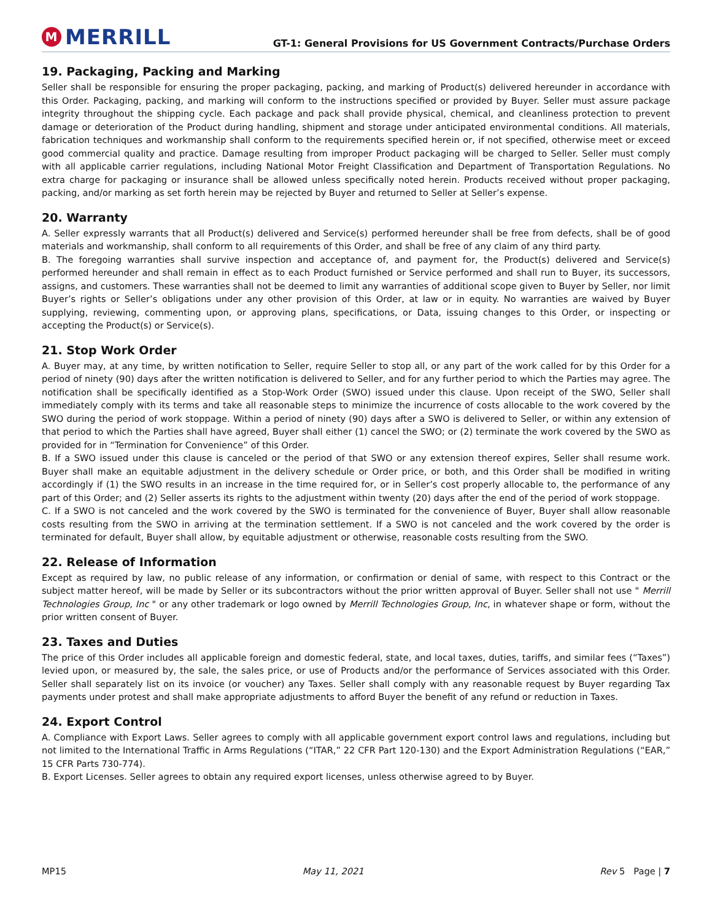M MERRILL
GT-1: General Provisions for US Government Contracts/Purchase Orders
19. Packaging, Packing and Marking
Seller shall be responsible for ensuring the proper packaging, packing, and marking of Product(s) delivered hereunder in accordance with this Order. Packaging, packing, and marking will conform to the instructions specified or provided by Buyer. Seller must assure package integrity throughout the shipping cycle. Each package and pack shall provide physical, chemical, and cleanliness protection to prevent damage or deterioration of the Product during handling, shipment and storage under anticipated environmental conditions. All materials, fabrication techniques and workmanship shall conform to the requirements specified herein or, if not specified, otherwise meet or exceed good commercial quality and practice. Damage resulting from improper Product packaging will be charged to Seller. Seller must comply with all applicable carrier regulations, including National Motor Freight Classification and Department of Transportation Regulations. No extra charge for packaging or insurance shall be allowed unless specifically noted herein. Products received without proper packaging, packing, and/or marking as set forth herein may be rejected by Buyer and returned to Seller at Seller’s expense.
20. Warranty
A. Seller expressly warrants that all Product(s) delivered and Service(s) performed hereunder shall be free from defects, shall be of good materials and workmanship, shall conform to all requirements of this Order, and shall be free of any claim of any third party.
B. The foregoing warranties shall survive inspection and acceptance of, and payment for, the Product(s) delivered and Service(s) performed hereunder and shall remain in effect as to each Product furnished or Service performed and shall run to Buyer, its successors, assigns, and customers. These warranties shall not be deemed to limit any warranties of additional scope given to Buyer by Seller, nor limit Buyer’s rights or Seller’s obligations under any other provision of this Order, at law or in equity. No warranties are waived by Buyer supplying, reviewing, commenting upon, or approving plans, specifications, or Data, issuing changes to this Order, or inspecting or accepting the Product(s) or Service(s).
21. Stop Work Order
A. Buyer may, at any time, by written notification to Seller, require Seller to stop all, or any part of the work called for by this Order for a period of ninety (90) days after the written notification is delivered to Seller, and for any further period to which the Parties may agree. The notification shall be specifically identified as a Stop-Work Order (SWO) issued under this clause. Upon receipt of the SWO, Seller shall immediately comply with its terms and take all reasonable steps to minimize the incurrence of costs allocable to the work covered by the SWO during the period of work stoppage. Within a period of ninety (90) days after a SWO is delivered to Seller, or within any extension of that period to which the Parties shall have agreed, Buyer shall either (1) cancel the SWO; or (2) terminate the work covered by the SWO as provided for in “Termination for Convenience” of this Order.
B. If a SWO issued under this clause is canceled or the period of that SWO or any extension thereof expires, Seller shall resume work. Buyer shall make an equitable adjustment in the delivery schedule or Order price, or both, and this Order shall be modified in writing accordingly if (1) the SWO results in an increase in the time required for, or in Seller’s cost properly allocable to, the performance of any part of this Order; and (2) Seller asserts its rights to the adjustment within twenty (20) days after the end of the period of work stoppage.
C. If a SWO is not canceled and the work covered by the SWO is terminated for the convenience of Buyer, Buyer shall allow reasonable costs resulting from the SWO in arriving at the termination settlement. If a SWO is not canceled and the work covered by the order is terminated for default, Buyer shall allow, by equitable adjustment or otherwise, reasonable costs resulting from the SWO.
22. Release of Information
Except as required by law, no public release of any information, or confirmation or denial of same, with respect to this Contract or the subject matter hereof, will be made by Seller or its subcontractors without the prior written approval of Buyer. Seller shall not use " Merrill Technologies Group, Inc " or any other trademark or logo owned by Merrill Technologies Group, Inc, in whatever shape or form, without the prior written consent of Buyer.
23. Taxes and Duties
The price of this Order includes all applicable foreign and domestic federal, state, and local taxes, duties, tariffs, and similar fees (“Taxes”) levied upon, or measured by, the sale, the sales price, or use of Products and/or the performance of Services associated with this Order. Seller shall separately list on its invoice (or voucher) any Taxes. Seller shall comply with any reasonable request by Buyer regarding Tax payments under protest and shall make appropriate adjustments to afford Buyer the benefit of any refund or reduction in Taxes.
24. Export Control
A. Compliance with Export Laws. Seller agrees to comply with all applicable government export control laws and regulations, including but not limited to the International Traffic in Arms Regulations (“ITAR,” 22 CFR Part 120-130) and the Export Administration Regulations (“EAR,” 15 CFR Parts 730-774).
B. Export Licenses. Seller agrees to obtain any required export licenses, unless otherwise agreed to by Buyer.
MP15 May 11, 2021 Rev 5 Page | 7